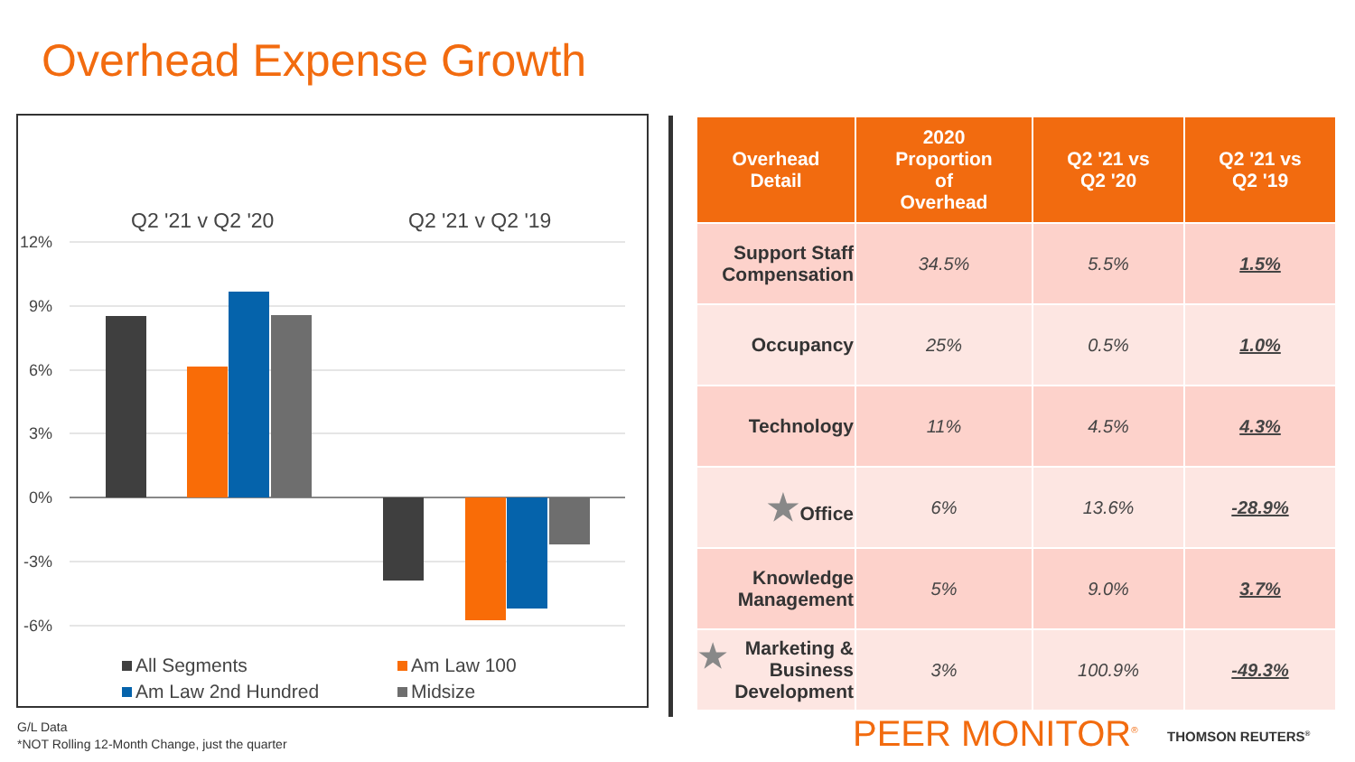Overhead Expense Growth
Q2 '21 v Q2 '20
Q2 '21 v Q2 '19
12%
9%
6%
3%
0%
-3%
-6%
All Segments
Am Law 100
Am Law 2nd Hundred
Midsize
| Overhead Detail | 2020 Proportion of Overhead | Q2 '21 vs Q2 '20 | Q2 '21 vs Q2 '19 |
| --- | --- | --- | --- |
| Support Staff Compensation | 34.5% | 5.5% | 1.5% |
| Occupancy | 25% | 0.5% | 1.0% |
| Technology | 11% | 4.5% | 4.3% |
| ★ Office | 6% | 13.6% | -28.9% |
| Knowledge Management | 5% | 9.0% | 3.7% |
| ★ Marketing & Business Development | 3% | 100.9% | -49.3% |
G/L Data
*NOT Rolling 12-Month Change, just the quarter
PEER MONITOR<sup>®</sup> THOMSON REUTERS<sup>®</sup>